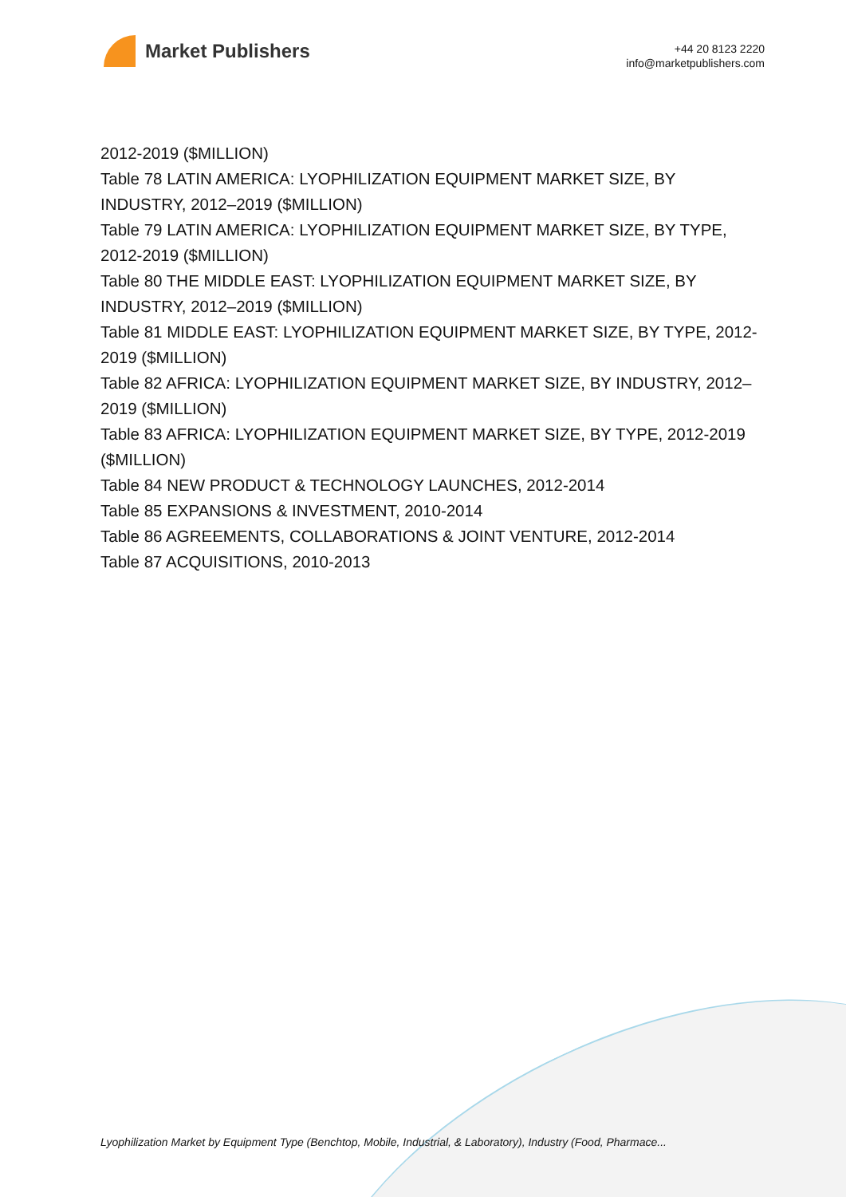Market Publishers
+44 20 8123 2220
info@marketpublishers.com
2012-2019 ($MILLION)
Table 78 LATIN AMERICA: LYOPHILIZATION EQUIPMENT MARKET SIZE, BY INDUSTRY, 2012–2019 ($MILLION)
Table 79 LATIN AMERICA: LYOPHILIZATION EQUIPMENT MARKET SIZE, BY TYPE, 2012-2019 ($MILLION)
Table 80 THE MIDDLE EAST: LYOPHILIZATION EQUIPMENT MARKET SIZE, BY INDUSTRY, 2012–2019 ($MILLION)
Table 81 MIDDLE EAST: LYOPHILIZATION EQUIPMENT MARKET SIZE, BY TYPE, 2012-2019 ($MILLION)
Table 82 AFRICA: LYOPHILIZATION EQUIPMENT MARKET SIZE, BY INDUSTRY, 2012–2019 ($MILLION)
Table 83 AFRICA: LYOPHILIZATION EQUIPMENT MARKET SIZE, BY TYPE, 2012-2019 ($MILLION)
Table 84 NEW PRODUCT & TECHNOLOGY LAUNCHES, 2012-2014
Table 85 EXPANSIONS & INVESTMENT, 2010-2014
Table 86 AGREEMENTS, COLLABORATIONS & JOINT VENTURE, 2012-2014
Table 87 ACQUISITIONS, 2010-2013
Lyophilization Market by Equipment Type (Benchtop, Mobile, Industrial, & Laboratory), Industry (Food, Pharmace...